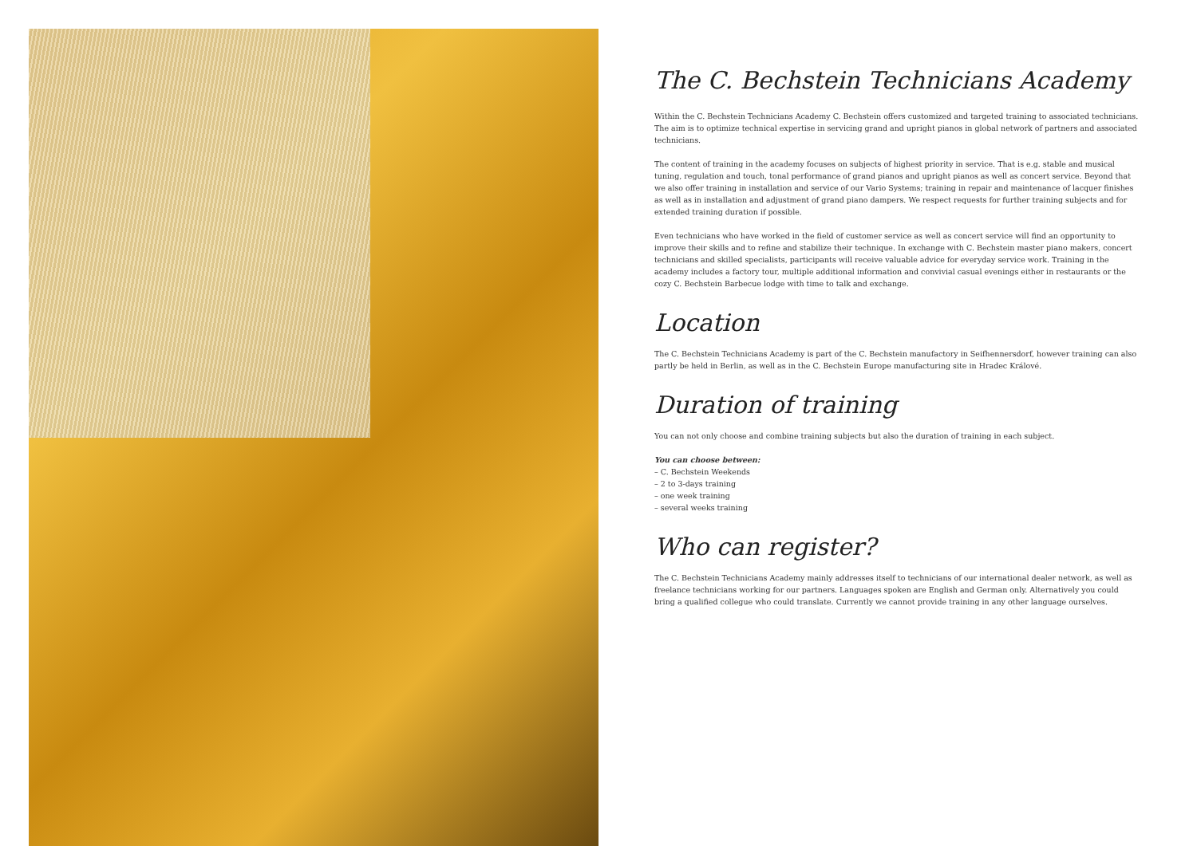The C. Bechstein Technicians Academy
Within the C. Bechstein Technicians Academy C. Bechstein offers customized and targeted training to associated technicians. The aim is to optimize technical expertise in servicing grand and upright pianos in global network of partners and associated technicians.
The content of training in the academy focuses on subjects of highest priority in service. That is e.g. stable and musical tuning, regulation and touch, tonal performance of grand pianos and upright pianos as well as concert service. Beyond that we also offer training in installation and service of our Vario Systems; training in repair and maintenance of lacquer finishes as well as in installation and adjustment of grand piano dampers. We respect requests for further training subjects and for extended training duration if possible.
Even technicians who have worked in the field of customer service as well as concert service will find an opportunity to improve their skills and to refine and stabilize their technique. In exchange with C. Bechstein master piano makers, concert technicians and skilled specialists, participants will receive valuable advice for everyday service work. Training in the academy includes a factory tour, multiple additional information and convivial casual evenings either in restaurants or the cozy C. Bechstein Barbecue lodge with time to talk and exchange.
Location
The C. Bechstein Technicians Academy is part of the C. Bechstein manufactory in Seifhennersdorf, however training can also partly be held in Berlin, as well as in the C. Bechstein Europe manufacturing site in Hradec Králové.
Duration of training
You can not only choose and combine training subjects but also the duration of training in each subject.
You can choose between:
– C. Bechstein Weekends
– 2 to 3-days training
– one week training
– several weeks training
Who can register?
The C. Bechstein Technicians Academy mainly addresses itself to technicians of our international dealer network, as well as freelance technicians working for our partners. Languages spoken are English and German only. Alternatively you could bring a qualified collegue who could translate. Currently we cannot provide training in any other language ourselves.